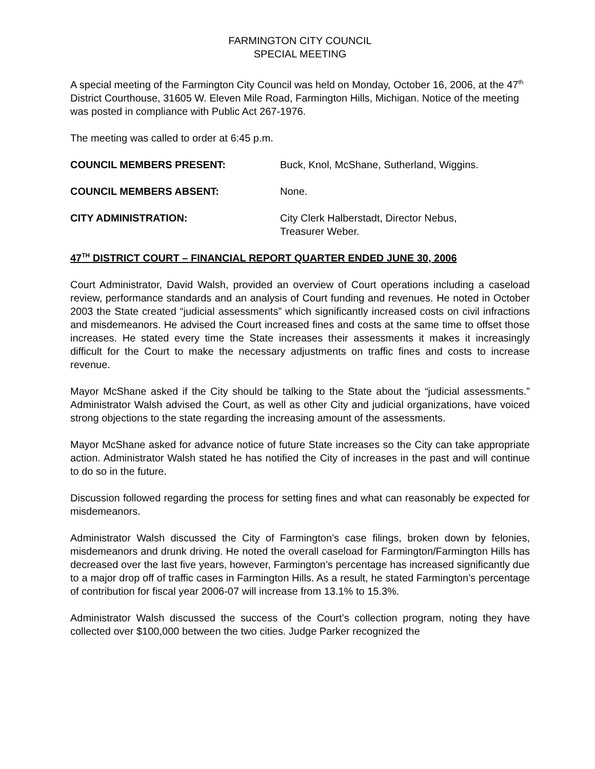FARMINGTON CITY COUNCIL
SPECIAL MEETING
A special meeting of the Farmington City Council was held on Monday, October 16, 2006, at the 47<sup>th</sup> District Courthouse, 31605 W. Eleven Mile Road, Farmington Hills, Michigan. Notice of the meeting was posted in compliance with Public Act 267-1976.
The meeting was called to order at 6:45 p.m.
COUNCIL MEMBERS PRESENT: Buck, Knol, McShane, Sutherland, Wiggins.
COUNCIL MEMBERS ABSENT: None.
CITY ADMINISTRATION: City Clerk Halberstadt, Director Nebus,
Treasurer Weber.
47<sup>TH</sup> DISTRICT COURT – FINANCIAL REPORT QUARTER ENDED JUNE 30, 2006
Court Administrator, David Walsh, provided an overview of Court operations including a caseload review, performance standards and an analysis of Court funding and revenues. He noted in October 2003 the State created “judicial assessments” which significantly increased costs on civil infractions and misdemeanors. He advised the Court increased fines and costs at the same time to offset those increases. He stated every time the State increases their assessments it makes it increasingly difficult for the Court to make the necessary adjustments on traffic fines and costs to increase revenue.
Mayor McShane asked if the City should be talking to the State about the “judicial assessments.” Administrator Walsh advised the Court, as well as other City and judicial organizations, have voiced strong objections to the state regarding the increasing amount of the assessments.
Mayor McShane asked for advance notice of future State increases so the City can take appropriate action. Administrator Walsh stated he has notified the City of increases in the past and will continue to do so in the future.
Discussion followed regarding the process for setting fines and what can reasonably be expected for misdemeanors.
Administrator Walsh discussed the City of Farmington’s case filings, broken down by felonies, misdemeanors and drunk driving. He noted the overall caseload for Farmington/Farmington Hills has decreased over the last five years, however, Farmington’s percentage has increased significantly due to a major drop off of traffic cases in Farmington Hills. As a result, he stated Farmington’s percentage of contribution for fiscal year 2006-07 will increase from 13.1% to 15.3%.
Administrator Walsh discussed the success of the Court’s collection program, noting they have collected over $100,000 between the two cities. Judge Parker recognized the